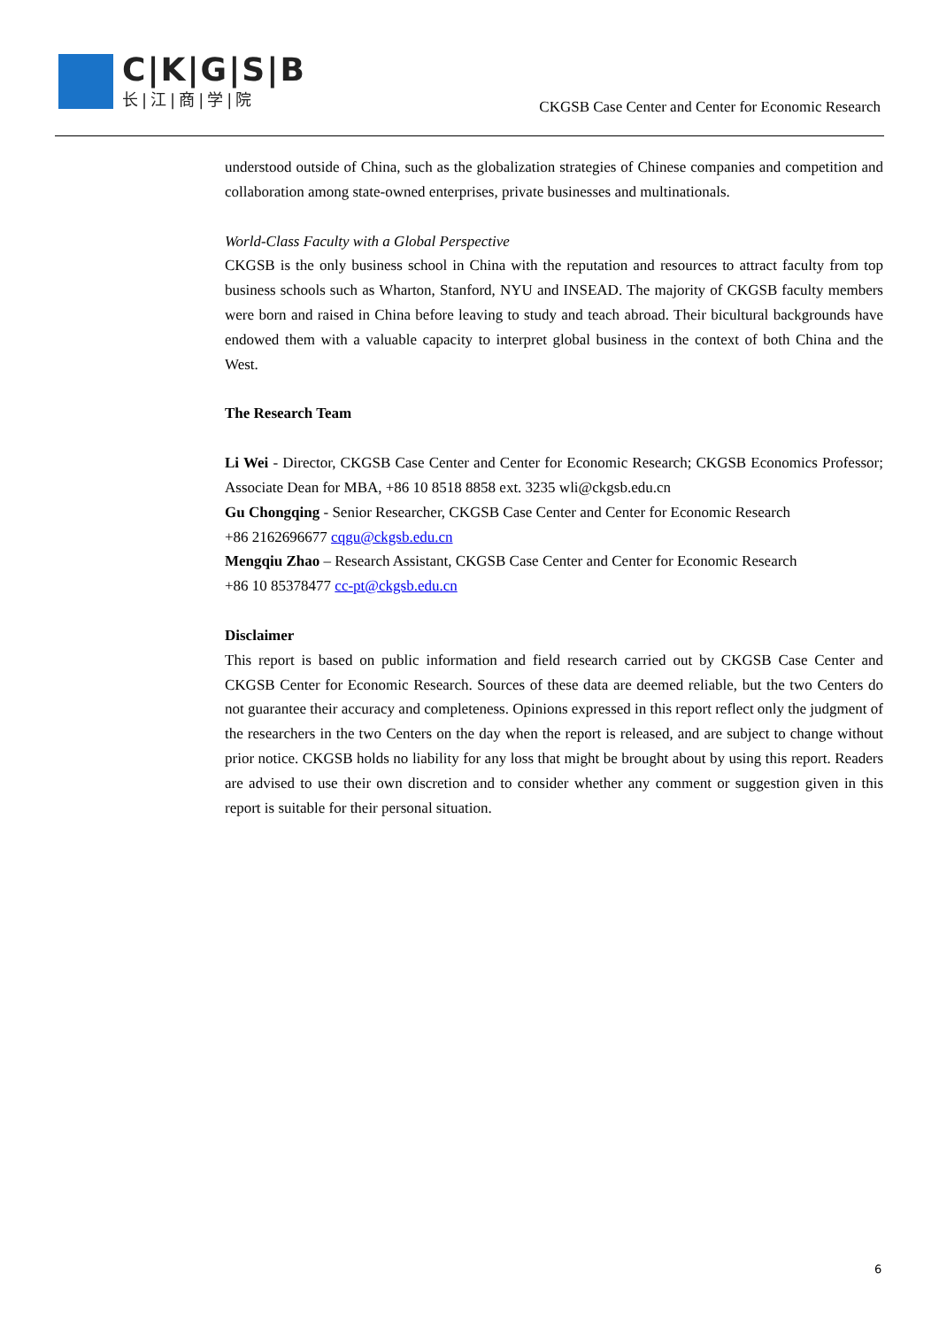C|K|G|S|B
长|江|商|学|院
CKGSB Case Center and Center for Economic Research
understood outside of China, such as the globalization strategies of Chinese companies and competition and collaboration among state-owned enterprises, private businesses and multinationals.
World-Class Faculty with a Global Perspective
CKGSB is the only business school in China with the reputation and resources to attract faculty from top business schools such as Wharton, Stanford, NYU and INSEAD. The majority of CKGSB faculty members were born and raised in China before leaving to study and teach abroad. Their bicultural backgrounds have endowed them with a valuable capacity to interpret global business in the context of both China and the West.
The Research Team
Li Wei - Director, CKGSB Case Center and Center for Economic Research; CKGSB Economics Professor; Associate Dean for MBA, +86 10 8518 8858 ext. 3235 wli@ckgsb.edu.cn
Gu Chongqing - Senior Researcher, CKGSB Case Center and Center for Economic Research
+86 2162696677 cqgu@ckgsb.edu.cn
Mengqiu Zhao – Research Assistant, CKGSB Case Center and Center for Economic Research
+86 10 85378477 cc-pt@ckgsb.edu.cn
Disclaimer
This report is based on public information and field research carried out by CKGSB Case Center and CKGSB Center for Economic Research. Sources of these data are deemed reliable, but the two Centers do not guarantee their accuracy and completeness. Opinions expressed in this report reflect only the judgment of the researchers in the two Centers on the day when the report is released, and are subject to change without prior notice. CKGSB holds no liability for any loss that might be brought about by using this report. Readers are advised to use their own discretion and to consider whether any comment or suggestion given in this report is suitable for their personal situation.
6